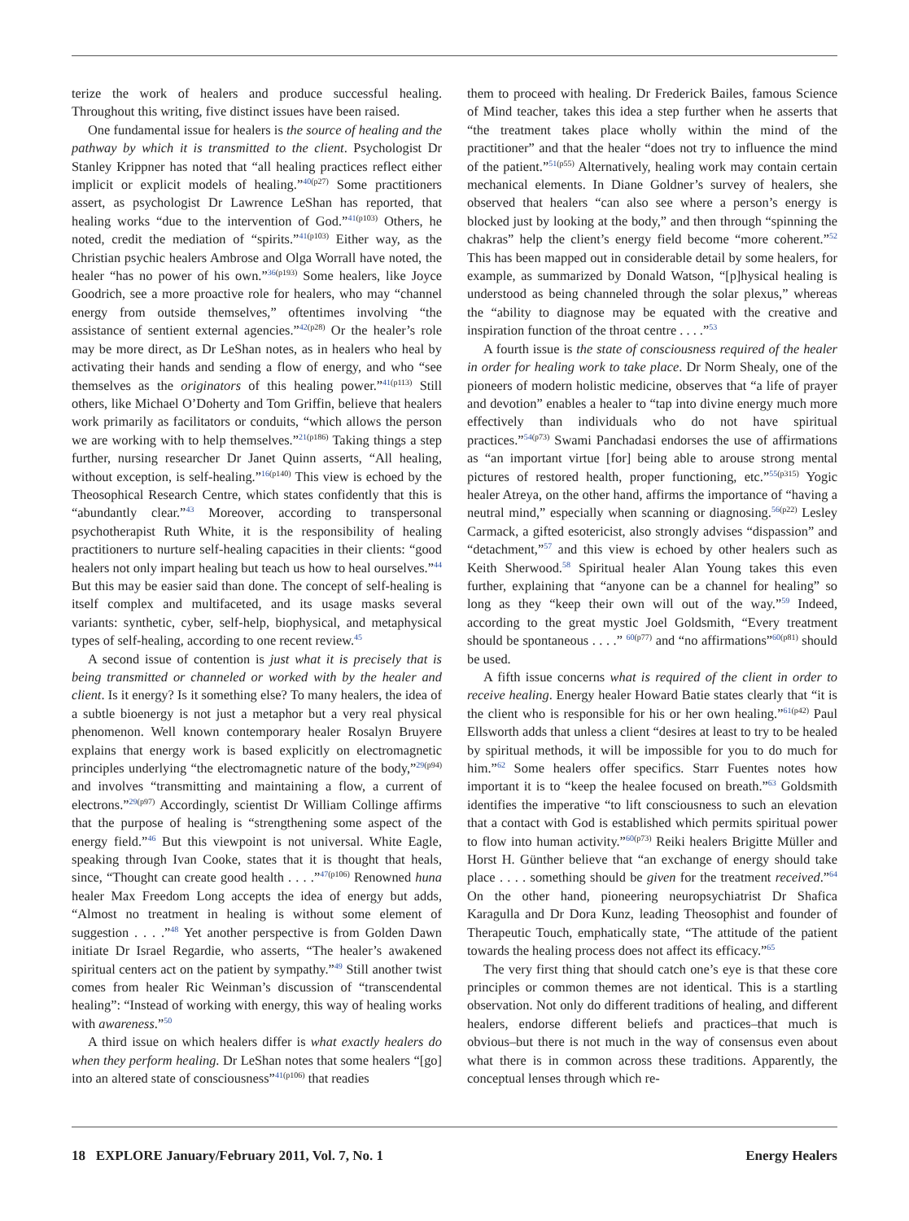terize the work of healers and produce successful healing. Throughout this writing, five distinct issues have been raised.
One fundamental issue for healers is the source of healing and the pathway by which it is transmitted to the client. Psychologist Dr Stanley Krippner has noted that “all healing practices reflect either implicit or explicit models of healing.”<sup>40(p27)</sup> Some practitioners assert, as psychologist Dr Lawrence LeShan has reported, that healing works “due to the intervention of God.”<sup>41(p103)</sup> Others, he noted, credit the mediation of “spirits.”<sup>41(p103)</sup> Either way, as the Christian psychic healers Ambrose and Olga Worrall have noted, the healer “has no power of his own.”<sup>36(p193)</sup> Some healers, like Joyce Goodrich, see a more proactive role for healers, who may “channel energy from outside themselves,” oftentimes involving “the assistance of sentient external agencies.”<sup>42(p28)</sup> Or the healer’s role may be more direct, as Dr LeShan notes, as in healers who heal by activating their hands and sending a flow of energy, and who “see themselves as the originators of this healing power.”<sup>41(p113)</sup> Still others, like Michael O’Doherty and Tom Griffin, believe that healers work primarily as facilitators or conduits, “which allows the person we are working with to help themselves.”<sup>21(p186)</sup> Taking things a step further, nursing researcher Dr Janet Quinn asserts, “All healing, without exception, is self-healing.”<sup>16(p140)</sup> This view is echoed by the Theosophical Research Centre, which states confidently that this is “abundantly clear.”<sup>43</sup> Moreover, according to transpersonal psychotherapist Ruth White, it is the responsibility of healing practitioners to nurture self-healing capacities in their clients: “good healers not only impart healing but teach us how to heal ourselves.”<sup>44</sup> But this may be easier said than done. The concept of self-healing is itself complex and multifaceted, and its usage masks several variants: synthetic, cyber, self-help, biophysical, and metaphysical types of self-healing, according to one recent review.<sup>45</sup>
A second issue of contention is just what it is precisely that is being transmitted or channeled or worked with by the healer and client. Is it energy? Is it something else? To many healers, the idea of a subtle bioenergy is not just a metaphor but a very real physical phenomenon. Well known contemporary healer Rosalyn Bruyere explains that energy work is based explicitly on electromagnetic principles underlying “the electromagnetic nature of the body,”<sup>29(p94)</sup> and involves “transmitting and maintaining a flow, a current of electrons.”<sup>29(p97)</sup> Accordingly, scientist Dr William Collinge affirms that the purpose of healing is “strengthening some aspect of the energy field.”<sup>46</sup> But this viewpoint is not universal. White Eagle, speaking through Ivan Cooke, states that it is thought that heals, since, “Thought can create good health . . . .”<sup>47(p106)</sup> Renowned huna healer Max Freedom Long accepts the idea of energy but adds, “Almost no treatment in healing is without some element of suggestion . . . .”<sup>48</sup> Yet another perspective is from Golden Dawn initiate Dr Israel Regardie, who asserts, “The healer’s awakened spiritual centers act on the patient by sympathy.”<sup>49</sup> Still another twist comes from healer Ric Weinman’s discussion of “transcendental healing”: “Instead of working with energy, this way of healing works with awareness.”<sup>50</sup>
A third issue on which healers differ is what exactly healers do when they perform healing. Dr LeShan notes that some healers “[go] into an altered state of consciousness”<sup>41(p106)</sup> that readies
them to proceed with healing. Dr Frederick Bailes, famous Science of Mind teacher, takes this idea a step further when he asserts that “the treatment takes place wholly within the mind of the practitioner” and that the healer “does not try to influence the mind of the patient.”<sup>51(p55)</sup> Alternatively, healing work may contain certain mechanical elements. In Diane Goldner’s survey of healers, she observed that healers “can also see where a person’s energy is blocked just by looking at the body,” and then through “spinning the chakras” help the client’s energy field become “more coherent.”<sup>52</sup> This has been mapped out in considerable detail by some healers, for example, as summarized by Donald Watson, “[p]hysical healing is understood as being channeled through the solar plexus,” whereas the “ability to diagnose may be equated with the creative and inspiration function of the throat centre . . . .”<sup>53</sup>
A fourth issue is the state of consciousness required of the healer in order for healing work to take place. Dr Norm Shealy, one of the pioneers of modern holistic medicine, observes that “a life of prayer and devotion” enables a healer to “tap into divine energy much more effectively than individuals who do not have spiritual practices.”<sup>54(p73)</sup> Swami Panchadasi endorses the use of affirmations as “an important virtue [for] being able to arouse strong mental pictures of restored health, proper functioning, etc.”<sup>55(p315)</sup> Yogic healer Atreya, on the other hand, affirms the importance of “having a neutral mind,” especially when scanning or diagnosing.<sup>56(p22)</sup> Lesley Carmack, a gifted esotericist, also strongly advises “dispassion” and “detachment,”<sup>57</sup> and this view is echoed by other healers such as Keith Sherwood.<sup>58</sup> Spiritual healer Alan Young takes this even further, explaining that “anyone can be a channel for healing” so long as they “keep their own will out of the way.”<sup>59</sup> Indeed, according to the great mystic Joel Goldsmith, “Every treatment should be spontaneous . . . .” <sup>60(p77)</sup> and “no affirmations”<sup>60(p81)</sup> should be used.
A fifth issue concerns what is required of the client in order to receive healing. Energy healer Howard Batie states clearly that “it is the client who is responsible for his or her own healing.”<sup>61(p42)</sup> Paul Ellsworth adds that unless a client “desires at least to try to be healed by spiritual methods, it will be impossible for you to do much for him.”<sup>62</sup> Some healers offer specifics. Starr Fuentes notes how important it is to “keep the healee focused on breath.”<sup>63</sup> Goldsmith identifies the imperative “to lift consciousness to such an elevation that a contact with God is established which permits spiritual power to flow into human activity.”<sup>60(p73)</sup> Reiki healers Brigitte Müller and Horst H. Günther believe that “an exchange of energy should take place . . . . something should be given for the treatment received.”<sup>64</sup> On the other hand, pioneering neuropsychiatrist Dr Shafica Karagulla and Dr Dora Kunz, leading Theosophist and founder of Therapeutic Touch, emphatically state, “The attitude of the patient towards the healing process does not affect its efficacy.”<sup>65</sup>
The very first thing that should catch one’s eye is that these core principles or common themes are not identical. This is a startling observation. Not only do different traditions of healing, and different healers, endorse different beliefs and practices–that much is obvious–but there is not much in the way of consensus even about what there is in common across these traditions. Apparently, the conceptual lenses through which re-
18 EXPLORE January/February 2011, Vol. 7, No. 1 Energy Healers